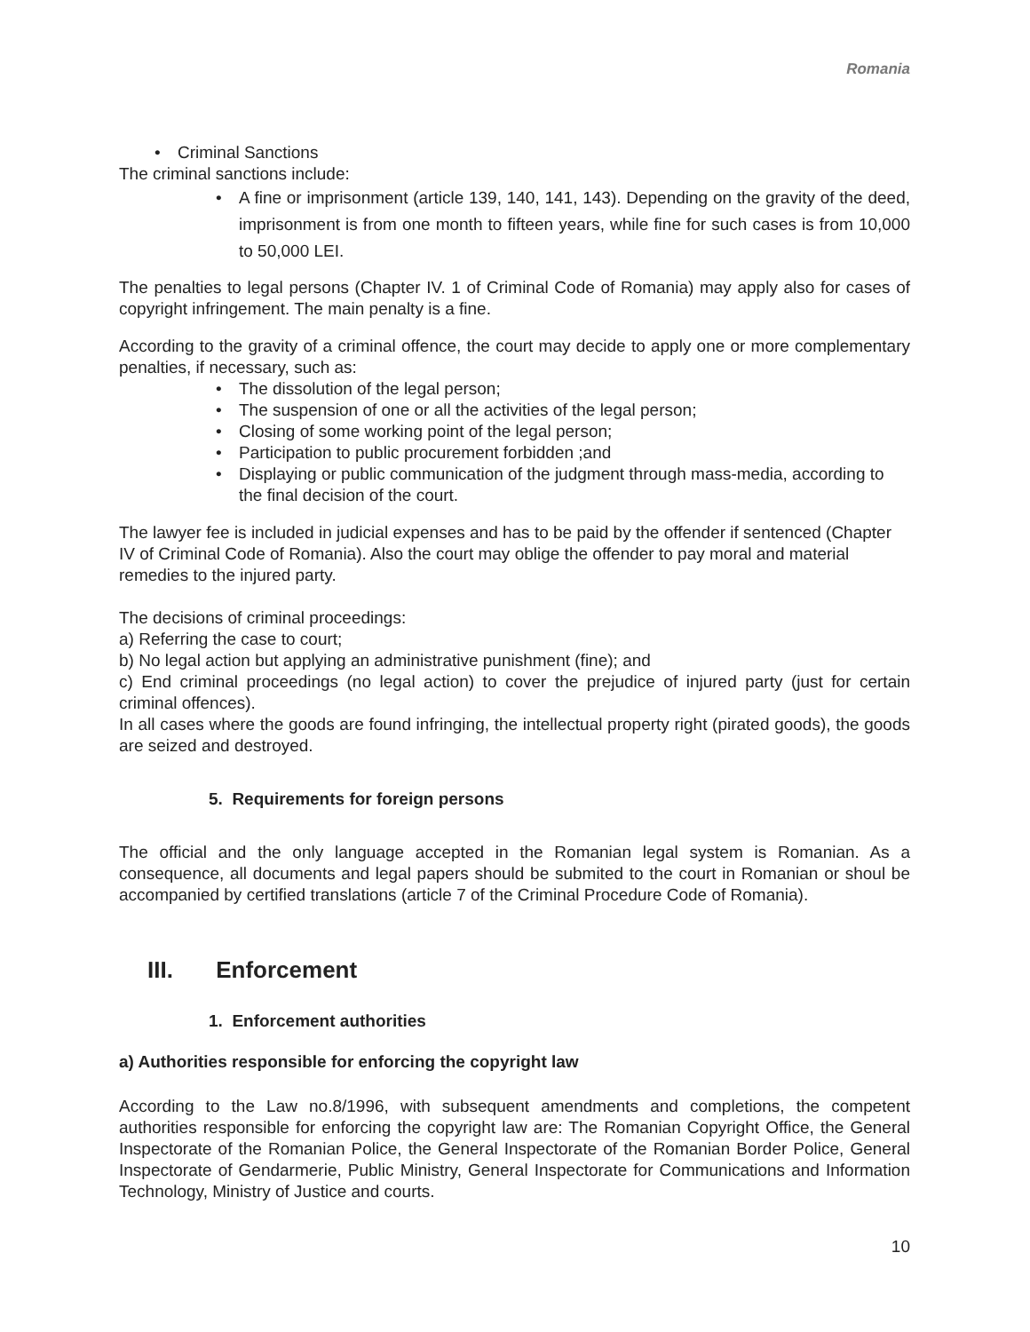Romania
• Criminal Sanctions
The criminal sanctions include:
• A fine or imprisonment (article 139, 140, 141, 143). Depending on the gravity of the deed, imprisonment is from one month to fifteen years, while fine for such cases is from 10,000 to 50,000 LEI.
The penalties to legal persons (Chapter IV. 1 of Criminal Code of Romania) may apply also for cases of copyright infringement. The main penalty is a fine.
According to the gravity of a criminal offence, the court may decide to apply one or more complementary penalties, if necessary, such as:
• The dissolution of the legal person;
• The suspension of one or all the activities of the legal person;
• Closing of some working point of the legal person;
• Participation to public procurement forbidden ;and
• Displaying or public communication of the judgment through mass-media, according to the final decision of the court.
The lawyer fee is included in judicial expenses and has to be paid by the offender if sentenced (Chapter IV of Criminal Code of Romania). Also the court may oblige the offender to pay moral and material remedies to the injured party.
The decisions of criminal proceedings:
a) Referring the case to court;
b) No legal action but applying an administrative punishment (fine); and
c) End criminal proceedings (no legal action) to cover the prejudice of injured party (just for certain criminal offences).
In all cases where the goods are found infringing, the intellectual property right (pirated goods), the goods are seized and destroyed.
5. Requirements for foreign persons
The official and the only language accepted in the Romanian legal system is Romanian. As a consequence, all documents and legal papers should be submited to the court in Romanian or shoul be accompanied by certified translations (article 7 of the Criminal Procedure Code of Romania).
III. Enforcement
1. Enforcement authorities
a) Authorities responsible for enforcing the copyright law
According to the Law no.8/1996, with subsequent amendments and completions, the competent authorities responsible for enforcing the copyright law are: The Romanian Copyright Office, the General Inspectorate of the Romanian Police, the General Inspectorate of the Romanian Border Police, General Inspectorate of Gendarmerie, Public Ministry, General Inspectorate for Communications and Information Technology, Ministry of Justice and courts.
10